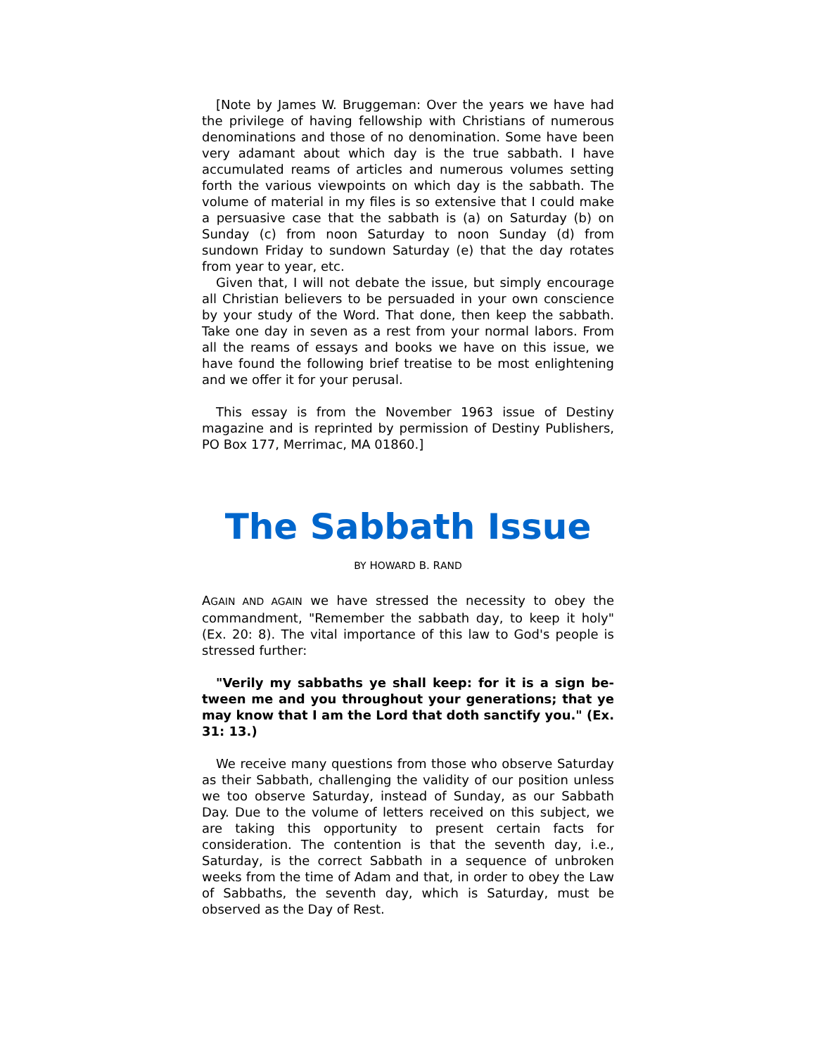[Note by James W. Bruggeman: Over the years we have had the privilege of having fellowship with Christians of numerous denominations and those of no denomination. Some have been very adamant about which day is the true sabbath. I have accumulated reams of articles and numerous volumes setting forth the various viewpoints on which day is the sabbath. The volume of material in my files is so extensive that I could make a persuasive case that the sabbath is (a) on Saturday (b) on Sunday (c) from noon Saturday to noon Sunday (d) from sundown Friday to sundown Saturday (e) that the day rotates from year to year, etc.
Given that, I will not debate the issue, but simply encourage all Christian believers to be persuaded in your own conscience by your study of the Word. That done, then keep the sabbath. Take one day in seven as a rest from your normal labors. From all the reams of essays and books we have on this issue, we have found the following brief treatise to be most enlightening and we offer it for your perusal.
This essay is from the November 1963 issue of Destiny magazine and is reprinted by permission of Destiny Publishers, PO Box 177, Merrimac, MA 01860.]
The Sabbath Issue
BY HOWARD B. RAND
AGAIN AND AGAIN we have stressed the necessity to obey the commandment, "Remember the sabbath day, to keep it holy" (Ex. 20: 8). The vital importance of this law to God's people is stressed further:
"Verily my sabbaths ye shall keep: for it is a sign be-tween me and you throughout your generations; that ye may know that I am the Lord that doth sanctify you." (Ex. 31: 13.)
We receive many questions from those who observe Saturday as their Sabbath, challenging the validity of our position unless we too observe Saturday, instead of Sunday, as our Sabbath Day. Due to the volume of letters received on this subject, we are taking this opportunity to present certain facts for consideration. The contention is that the seventh day, i.e., Saturday, is the correct Sabbath in a sequence of unbroken weeks from the time of Adam and that, in order to obey the Law of Sabbaths, the seventh day, which is Saturday, must be observed as the Day of Rest.